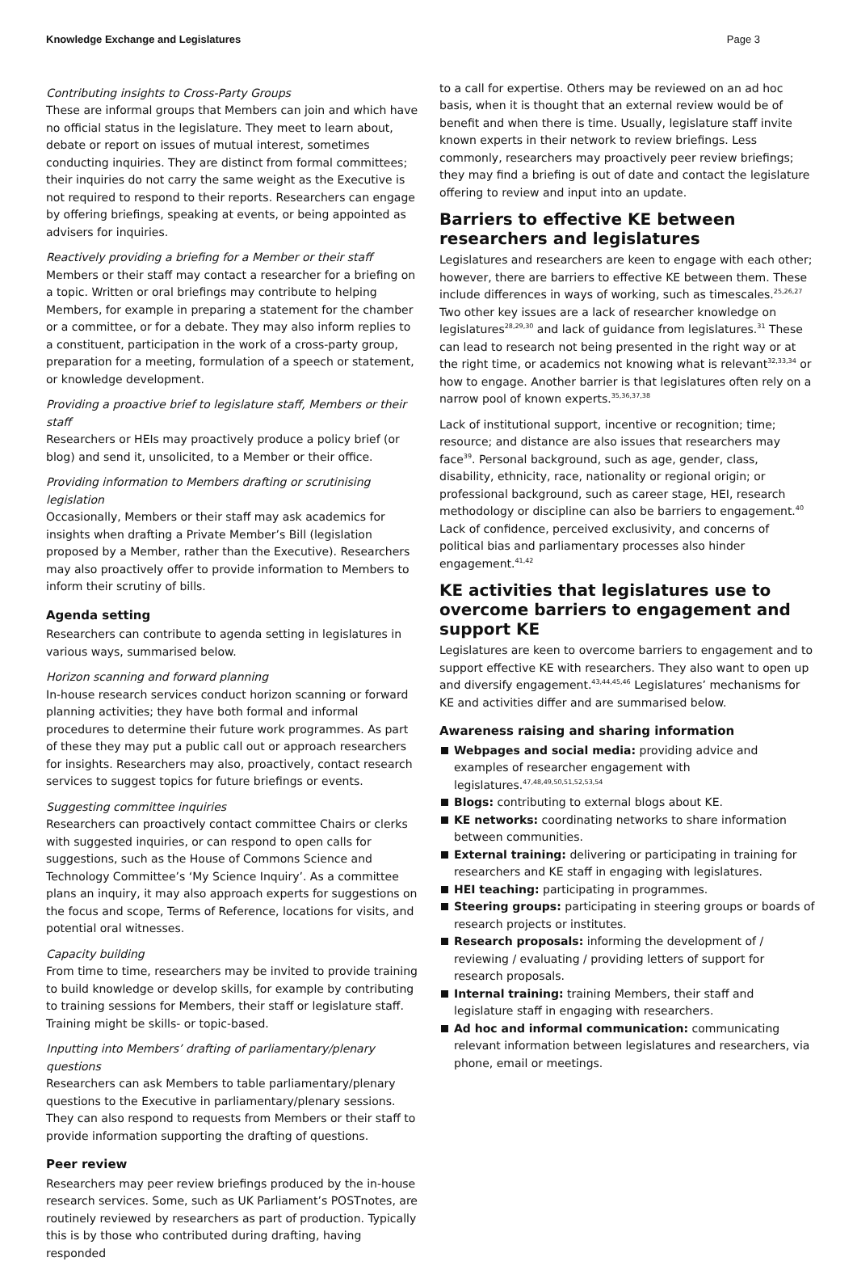Knowledge Exchange and Legislatures Page 3
Contributing insights to Cross-Party Groups
These are informal groups that Members can join and which have no official status in the legislature. They meet to learn about, debate or report on issues of mutual interest, sometimes conducting inquiries. They are distinct from formal committees; their inquiries do not carry the same weight as the Executive is not required to respond to their reports. Researchers can engage by offering briefings, speaking at events, or being appointed as advisers for inquiries.
Reactively providing a briefing for a Member or their staff
Members or their staff may contact a researcher for a briefing on a topic. Written or oral briefings may contribute to helping Members, for example in preparing a statement for the chamber or a committee, or for a debate. They may also inform replies to a constituent, participation in the work of a cross-party group, preparation for a meeting, formulation of a speech or statement, or knowledge development.
Providing a proactive brief to legislature staff, Members or their staff
Researchers or HEIs may proactively produce a policy brief (or blog) and send it, unsolicited, to a Member or their office.
Providing information to Members drafting or scrutinising legislation
Occasionally, Members or their staff may ask academics for insights when drafting a Private Member’s Bill (legislation proposed by a Member, rather than the Executive). Researchers may also proactively offer to provide information to Members to inform their scrutiny of bills.
Agenda setting
Researchers can contribute to agenda setting in legislatures in various ways, summarised below.
Horizon scanning and forward planning
In-house research services conduct horizon scanning or forward planning activities; they have both formal and informal procedures to determine their future work programmes. As part of these they may put a public call out or approach researchers for insights. Researchers may also, proactively, contact research services to suggest topics for future briefings or events.
Suggesting committee inquiries
Researchers can proactively contact committee Chairs or clerks with suggested inquiries, or can respond to open calls for suggestions, such as the House of Commons Science and Technology Committee’s ‘My Science Inquiry’. As a committee plans an inquiry, it may also approach experts for suggestions on the focus and scope, Terms of Reference, locations for visits, and potential oral witnesses.
Capacity building
From time to time, researchers may be invited to provide training to build knowledge or develop skills, for example by contributing to training sessions for Members, their staff or legislature staff. Training might be skills- or topic-based.
Inputting into Members’ drafting of parliamentary/plenary questions
Researchers can ask Members to table parliamentary/plenary questions to the Executive in parliamentary/plenary sessions. They can also respond to requests from Members or their staff to provide information supporting the drafting of questions.
Peer review
Researchers may peer review briefings produced by the in-house research services. Some, such as UK Parliament’s POSTnotes, are routinely reviewed by researchers as part of production. Typically this is by those who contributed during drafting, having responded
to a call for expertise. Others may be reviewed on an ad hoc basis, when it is thought that an external review would be of benefit and when there is time. Usually, legislature staff invite known experts in their network to review briefings. Less commonly, researchers may proactively peer review briefings; they may find a briefing is out of date and contact the legislature offering to review and input into an update.
Barriers to effective KE between researchers and legislatures
Legislatures and researchers are keen to engage with each other; however, there are barriers to effective KE between them. These include differences in ways of working, such as timescales.<sup>25,26,27</sup> Two other key issues are a lack of researcher knowledge on legislatures<sup>28,29,30</sup> and lack of guidance from legislatures.<sup>31</sup> These can lead to research not being presented in the right way or at the right time, or academics not knowing what is relevant<sup>32,33,34</sup> or how to engage. Another barrier is that legislatures often rely on a narrow pool of known experts.<sup>35,36,37,38</sup>
Lack of institutional support, incentive or recognition; time; resource; and distance are also issues that researchers may face<sup>39</sup>. Personal background, such as age, gender, class, disability, ethnicity, race, nationality or regional origin; or professional background, such as career stage, HEI, research methodology or discipline can also be barriers to engagement.<sup>40</sup> Lack of confidence, perceived exclusivity, and concerns of political bias and parliamentary processes also hinder engagement.<sup>41,42</sup>
KE activities that legislatures use to overcome barriers to engagement and support KE
Legislatures are keen to overcome barriers to engagement and to support effective KE with researchers. They also want to open up and diversify engagement.<sup>43,44,45,46</sup> Legislatures’ mechanisms for KE and activities differ and are summarised below.
Awareness raising and sharing information
Webpages and social media: providing advice and examples of researcher engagement with legislatures.<sup>47,48,49,50,51,52,53,54</sup>
Blogs: contributing to external blogs about KE.
KE networks: coordinating networks to share information between communities.
External training: delivering or participating in training for researchers and KE staff in engaging with legislatures.
HEI teaching: participating in programmes.
Steering groups: participating in steering groups or boards of research projects or institutes.
Research proposals: informing the development of / reviewing / evaluating / providing letters of support for research proposals.
Internal training: training Members, their staff and legislature staff in engaging with researchers.
Ad hoc and informal communication: communicating relevant information between legislatures and researchers, via phone, email or meetings.